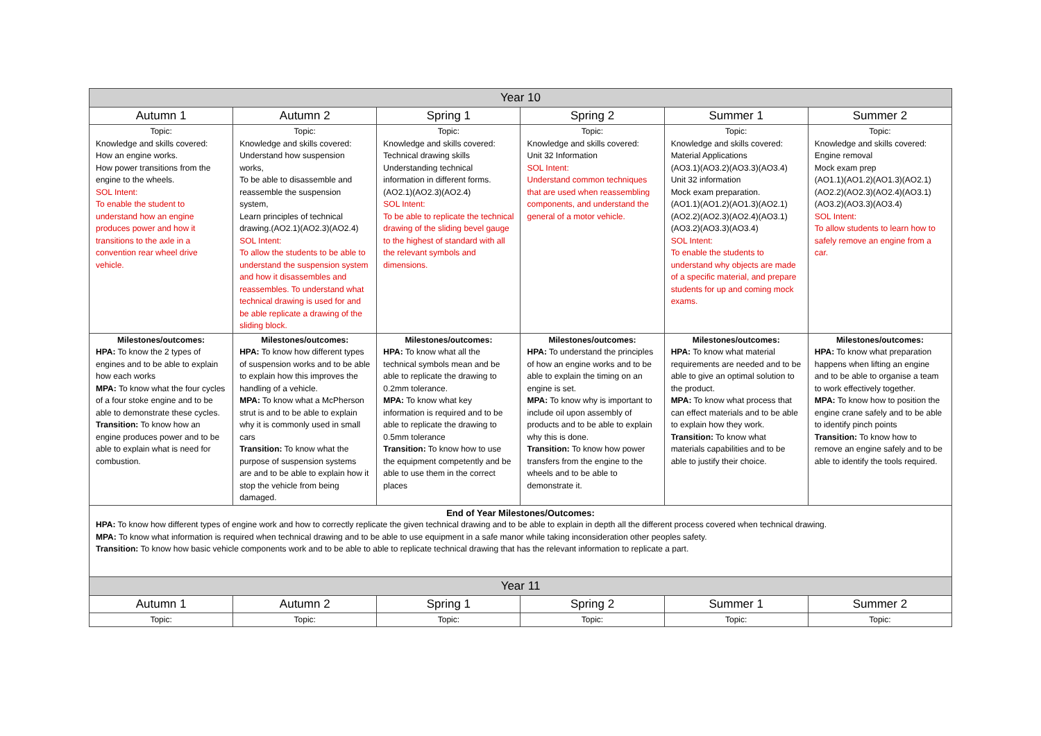| Year 10 | | | | | |
| Autumn 1 | Autumn 2 | Spring 1 | Spring 2 | Summer 1 | Summer 2 |
| Topic: Knowledge and skills covered: How an engine works. How power transitions from the engine to the wheels. SOL Intent: To enable the student to understand how an engine produces power and how it transitions to the axle in a convention rear wheel drive vehicle. | Topic: Knowledge and skills covered: Understand how suspension works, To be able to disassemble and reassemble the suspension system, Learn principles of technical drawing.(AO2.1)(AO2.3)(AO2.4) SOL Intent: To allow the students to be able to understand the suspension system and how it disassembles and reassembles. To understand what technical drawing is used for and be able replicate a drawing of the sliding block. | Topic: Knowledge and skills covered: Technical drawing skills Understanding technical information in different forms. (AO2.1)(AO2.3)(AO2.4) SOL Intent: To be able to replicate the technical drawing of the sliding bevel gauge to the highest of standard with all the relevant symbols and dimensions. | Topic: Knowledge and skills covered: Unit 32 Information SOL Intent: Understand common techniques that are used when reassembling components, and understand the general of a motor vehicle. | Topic: Knowledge and skills covered: Material Applications (AO3.1)(AO3.2)(AO3.3)(AO3.4) Unit 32 information Mock exam preparation. (AO1.1)(AO1.2)(AO1.3)(AO2.1) (AO2.2)(AO2.3)(AO2.4)(AO3.1) (AO3.2)(AO3.3)(AO3.4) SOL Intent: To enable the students to understand why objects are made of a specific material, and prepare students for up and coming mock exams. | Topic: Knowledge and skills covered: Engine removal Mock exam prep (AO1.1)(AO1.2)(AO1.3)(AO2.1) (AO2.2)(AO2.3)(AO2.4)(AO3.1) (AO3.2)(AO3.3)(AO3.4) SOL Intent: To allow students to learn how to safely remove an engine from a car. |
| Milestones/outcomes: HPA: To know the 2 types of engines and to be able to explain how each works MPA: To know what the four cycles of a four stoke engine and to be able to demonstrate these cycles. Transition: To know how an engine produces power and to be able to explain what is need for combustion. | Milestones/outcomes: HPA: To know how different types of suspension works and to be able to explain how this improves the handling of a vehicle. MPA: To know what a McPherson strut is and to be able to explain why it is commonly used in small cars Transition: To know what the purpose of suspension systems are and to be able to explain how it stop the vehicle from being damaged. | Milestones/outcomes: HPA: To know what all the technical symbols mean and be able to replicate the drawing to 0.2mm tolerance. MPA: To know what key information is required and to be able to replicate the drawing to 0.5mm tolerance Transition: To know how to use the equipment competently and be able to use them in the correct places | Milestones/outcomes: HPA: To understand the principles of how an engine works and to be able to explain the timing on an engine is set. MPA: To know why is important to include oil upon assembly of products and to be able to explain why this is done. Transition: To know how power transfers from the engine to the wheels and to be able to demonstrate it. | Milestones/outcomes: HPA: To know what material requirements are needed and to be able to give an optimal solution to the product. MPA: To know what process that can effect materials and to be able to explain how they work. Transition: To know what materials capabilities and to be able to justify their choice. | Milestones/outcomes: HPA: To know what preparation happens when lifting an engine and to be able to organise a team to work effectively together. MPA: To know how to position the engine crane safely and to be able to identify pinch points Transition: To know how to remove an engine safely and to be able to identify the tools required. |
| End of Year Milestones/Outcomes: HPA: To know how different types of engine work and how to correctly replicate the given technical drawing and to be able to explain in depth all the different process covered when technical drawing. MPA: To know what information is required when technical drawing and to be able to use equipment in a safe manor while taking inconsideration other peoples safety. Transition: To know how basic vehicle components work and to be able to able to replicate technical drawing that has the relevant information to replicate a part. | | | | | |
| Year 11 | | | | | |
| Autumn 1 | Autumn 2 | Spring 1 | Spring 2 | Summer 1 | Summer 2 |
| Topic: | Topic: | Topic: | Topic: | Topic: | Topic: |